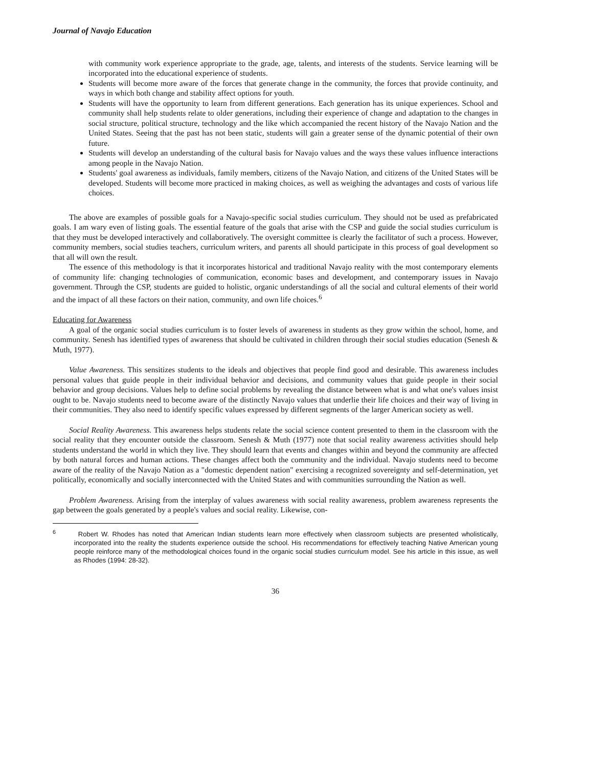Journal of Navajo Education
with community work experience appropriate to the grade, age, talents, and interests of the students. Service learning will be incorporated into the educational experience of students.
Students will become more aware of the forces that generate change in the community, the forces that provide continuity, and ways in which both change and stability affect options for youth.
Students will have the opportunity to learn from different generations. Each generation has its unique experiences. School and community shall help students relate to older generations, including their experience of change and adaptation to the changes in social structure, political structure, technology and the like which accompanied the recent history of the Navajo Nation and the United States. Seeing that the past has not been static, students will gain a greater sense of the dynamic potential of their own future.
Students will develop an understanding of the cultural basis for Navajo values and the ways these values influence interactions among people in the Navajo Nation.
Students' goal awareness as individuals, family members, citizens of the Navajo Nation, and citizens of the United States will be developed. Students will become more practiced in making choices, as well as weighing the advantages and costs of various life choices.
The above are examples of possible goals for a Navajo-specific social studies curriculum. They should not be used as prefabricated goals. I am wary even of listing goals. The essential feature of the goals that arise with the CSP and guide the social studies curriculum is that they must be developed interactively and collaboratively. The oversight committee is clearly the facilitator of such a process. However, community members, social studies teachers, curriculum writers, and parents all should participate in this process of goal development so that all will own the result.
The essence of this methodology is that it incorporates historical and traditional Navajo reality with the most contemporary elements of community life: changing technologies of communication, economic bases and development, and contemporary issues in Navajo government. Through the CSP, students are guided to holistic, organic understandings of all the social and cultural elements of their world and the impact of all these factors on their nation, community, and own life choices.<sup>6</sup>
Educating for Awareness
A goal of the organic social studies curriculum is to foster levels of awareness in students as they grow within the school, home, and community. Senesh has identified types of awareness that should be cultivated in children through their social studies education (Senesh & Muth, 1977).
Value Awareness. This sensitizes students to the ideals and objectives that people find good and desirable. This awareness includes personal values that guide people in their individual behavior and decisions, and community values that guide people in their social behavior and group decisions. Values help to define social problems by revealing the distance between what is and what one's values insist ought to be. Navajo students need to become aware of the distinctly Navajo values that underlie their life choices and their way of living in their communities. They also need to identify specific values expressed by different segments of the larger American society as well.
Social Reality Awareness. This awareness helps students relate the social science content presented to them in the classroom with the social reality that they encounter outside the classroom. Senesh & Muth (1977) note that social reality awareness activities should help students understand the world in which they live. They should learn that events and changes within and beyond the community are affected by both natural forces and human actions. These changes affect both the community and the individual. Navajo students need to become aware of the reality of the Navajo Nation as a "domestic dependent nation" exercising a recognized sovereignty and self-determination, yet politically, economically and socially interconnected with the United States and with communities surrounding the Nation as well.
Problem Awareness. Arising from the interplay of values awareness with social reality awareness, problem awareness represents the gap between the goals generated by a people's values and social reality. Likewise, con-
<sup>6</sup> Robert W. Rhodes has noted that American Indian students learn more effectively when classroom subjects are presented wholistically, incorporated into the reality the students experience outside the school. His recommendations for effectively teaching Native American young people reinforce many of the methodological choices found in the organic social studies curriculum model. See his article in this issue, as well as Rhodes (1994: 28-32).
36